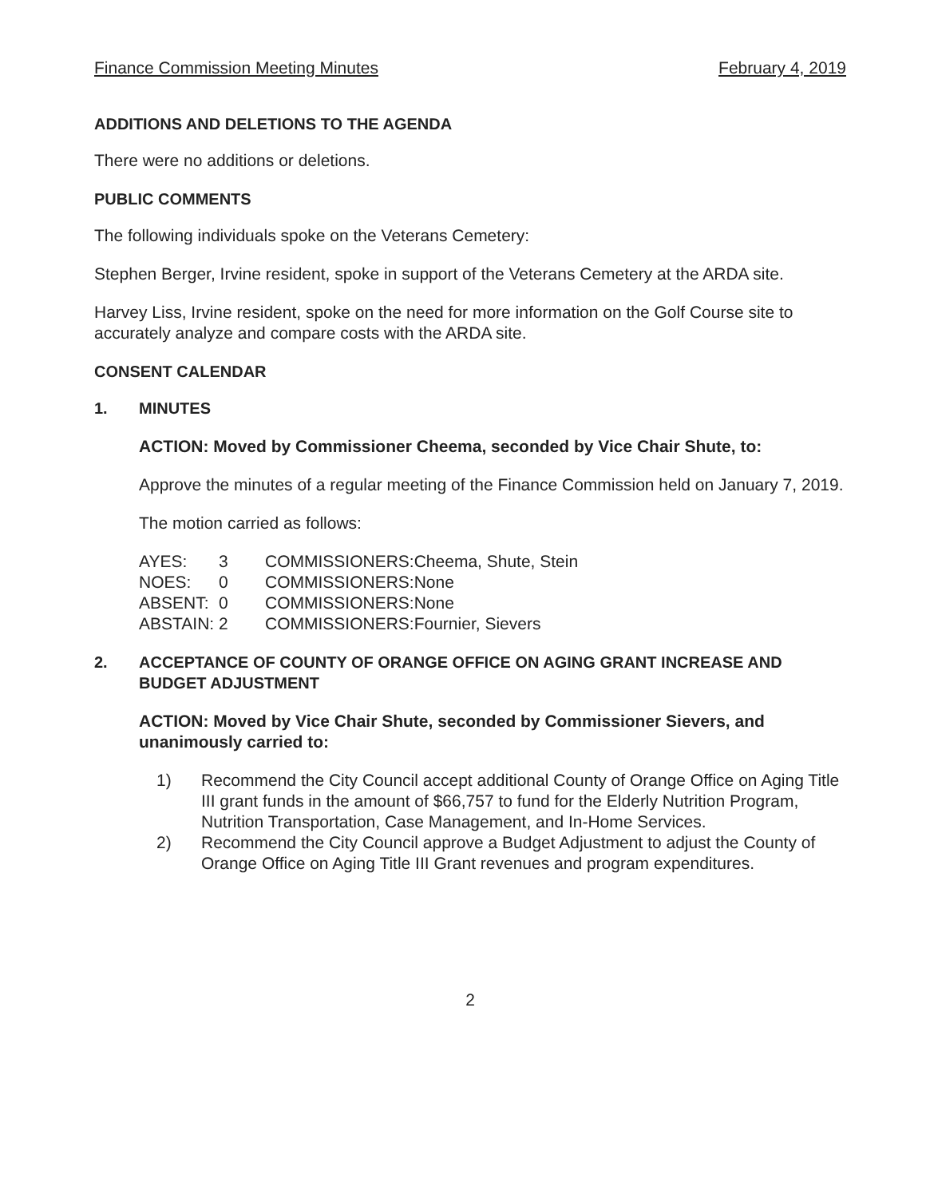Finance Commission Meeting Minutes February 4, 2019
ADDITIONS AND DELETIONS TO THE AGENDA
There were no additions or deletions.
PUBLIC COMMENTS
The following individuals spoke on the Veterans Cemetery:
Stephen Berger, Irvine resident, spoke in support of the Veterans Cemetery at the ARDA site.
Harvey Liss, Irvine resident, spoke on the need for more information on the Golf Course site to accurately analyze and compare costs with the ARDA site.
CONSENT CALENDAR
1. MINUTES
ACTION: Moved by Commissioner Cheema, seconded by Vice Chair Shute, to:
Approve the minutes of a regular meeting of the Finance Commission held on January 7, 2019.
The motion carried as follows:
| AYES: | 3 | COMMISSIONERS: | Cheema, Shute, Stein |
| NOES: | 0 | COMMISSIONERS: | None |
| ABSENT: | 0 | COMMISSIONERS: | None |
| ABSTAIN: | 2 | COMMISSIONERS: | Fournier, Sievers |
2. ACCEPTANCE OF COUNTY OF ORANGE OFFICE ON AGING GRANT INCREASE AND BUDGET ADJUSTMENT
ACTION: Moved by Vice Chair Shute, seconded by Commissioner Sievers, and unanimously carried to:
1) Recommend the City Council accept additional County of Orange Office on Aging Title III grant funds in the amount of $66,757 to fund for the Elderly Nutrition Program, Nutrition Transportation, Case Management, and In-Home Services.
2) Recommend the City Council approve a Budget Adjustment to adjust the County of Orange Office on Aging Title III Grant revenues and program expenditures.
2